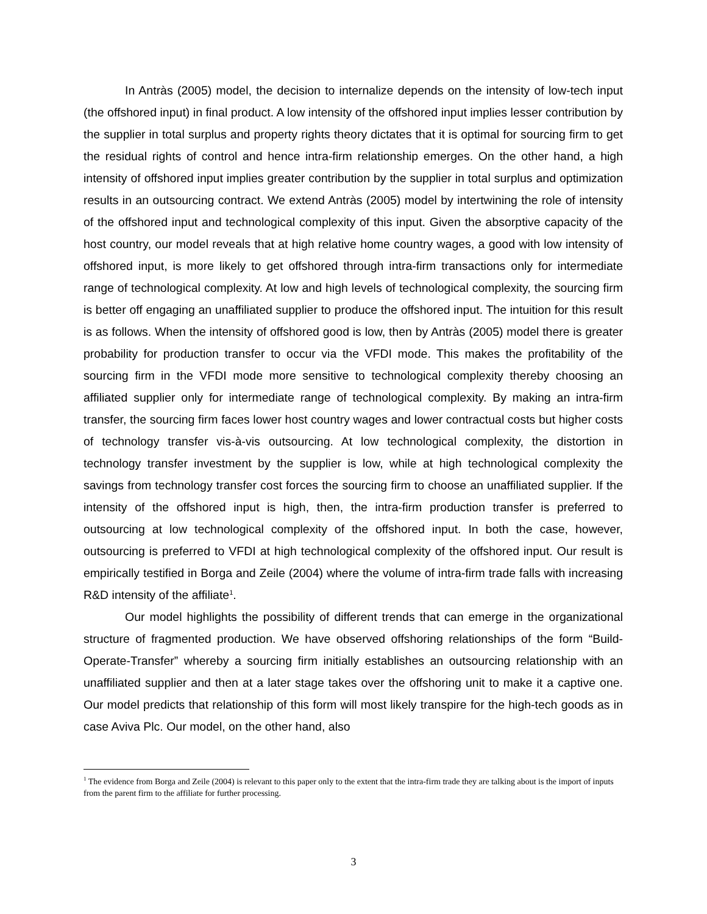In Antràs (2005) model, the decision to internalize depends on the intensity of low-tech input (the offshored input) in final product. A low intensity of the offshored input implies lesser contribution by the supplier in total surplus and property rights theory dictates that it is optimal for sourcing firm to get the residual rights of control and hence intra-firm relationship emerges. On the other hand, a high intensity of offshored input implies greater contribution by the supplier in total surplus and optimization results in an outsourcing contract. We extend Antràs (2005) model by intertwining the role of intensity of the offshored input and technological complexity of this input. Given the absorptive capacity of the host country, our model reveals that at high relative home country wages, a good with low intensity of offshored input, is more likely to get offshored through intra-firm transactions only for intermediate range of technological complexity. At low and high levels of technological complexity, the sourcing firm is better off engaging an unaffiliated supplier to produce the offshored input. The intuition for this result is as follows. When the intensity of offshored good is low, then by Antràs (2005) model there is greater probability for production transfer to occur via the VFDI mode. This makes the profitability of the sourcing firm in the VFDI mode more sensitive to technological complexity thereby choosing an affiliated supplier only for intermediate range of technological complexity. By making an intra-firm transfer, the sourcing firm faces lower host country wages and lower contractual costs but higher costs of technology transfer vis-à-vis outsourcing. At low technological complexity, the distortion in technology transfer investment by the supplier is low, while at high technological complexity the savings from technology transfer cost forces the sourcing firm to choose an unaffiliated supplier. If the intensity of the offshored input is high, then, the intra-firm production transfer is preferred to outsourcing at low technological complexity of the offshored input. In both the case, however, outsourcing is preferred to VFDI at high technological complexity of the offshored input. Our result is empirically testified in Borga and Zeile (2004) where the volume of intra-firm trade falls with increasing R&D intensity of the affiliate<sup>1</sup>.
Our model highlights the possibility of different trends that can emerge in the organizational structure of fragmented production. We have observed offshoring relationships of the form “Build-Operate-Transfer” whereby a sourcing firm initially establishes an outsourcing relationship with an unaffiliated supplier and then at a later stage takes over the offshoring unit to make it a captive one. Our model predicts that relationship of this form will most likely transpire for the high-tech goods as in case Aviva Plc. Our model, on the other hand, also
<sup>1</sup> The evidence from Borga and Zeile (2004) is relevant to this paper only to the extent that the intra-firm trade they are talking about is the import of inputs from the parent firm to the affiliate for further processing.
3